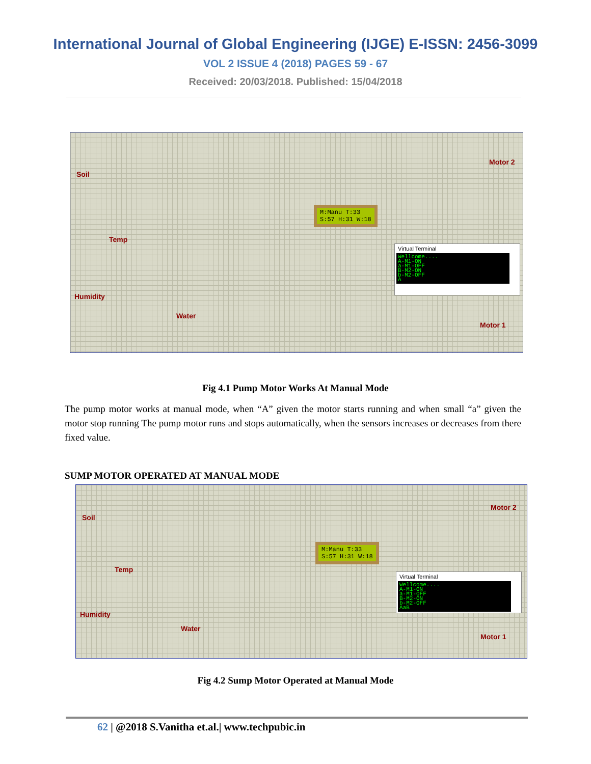International Journal of Global Engineering (IJGE) E-ISSN: 2456-3099
VOL 2 ISSUE 4 (2018) PAGES 59 - 67
Received: 20/03/2018. Published: 15/04/2018
Soil
Temp
Humidity
Water
Motor 2
Motor 1
M:Manu T:33
S:57 H:31 W:18
Virtual Terminal
Wellcome....
A-M1-ON
a-M1-OFF
B-M2-ON
b-M2-OFF
A
Fig 4.1 Pump Motor Works At Manual Mode
The pump motor works at manual mode, when “A” given the motor starts running and when small “a” given the motor stop running The pump motor runs and stops automatically, when the sensors increases or decreases from there fixed value.
SUMP MOTOR OPERATED AT MANUAL MODE
Soil
Temp
Humidity
Water
Motor 2
Motor 1
M:Manu T:33
S:57 H:31 W:18
Virtual Terminal
Wellcome....
A-M1-ON
a-M1-OFF
B-M2-ON
b-M2-OFF
AaB
Fig 4.2 Sump Motor Operated at Manual Mode
62 | @2018 S.Vanitha et.al.| www.techpubic.in